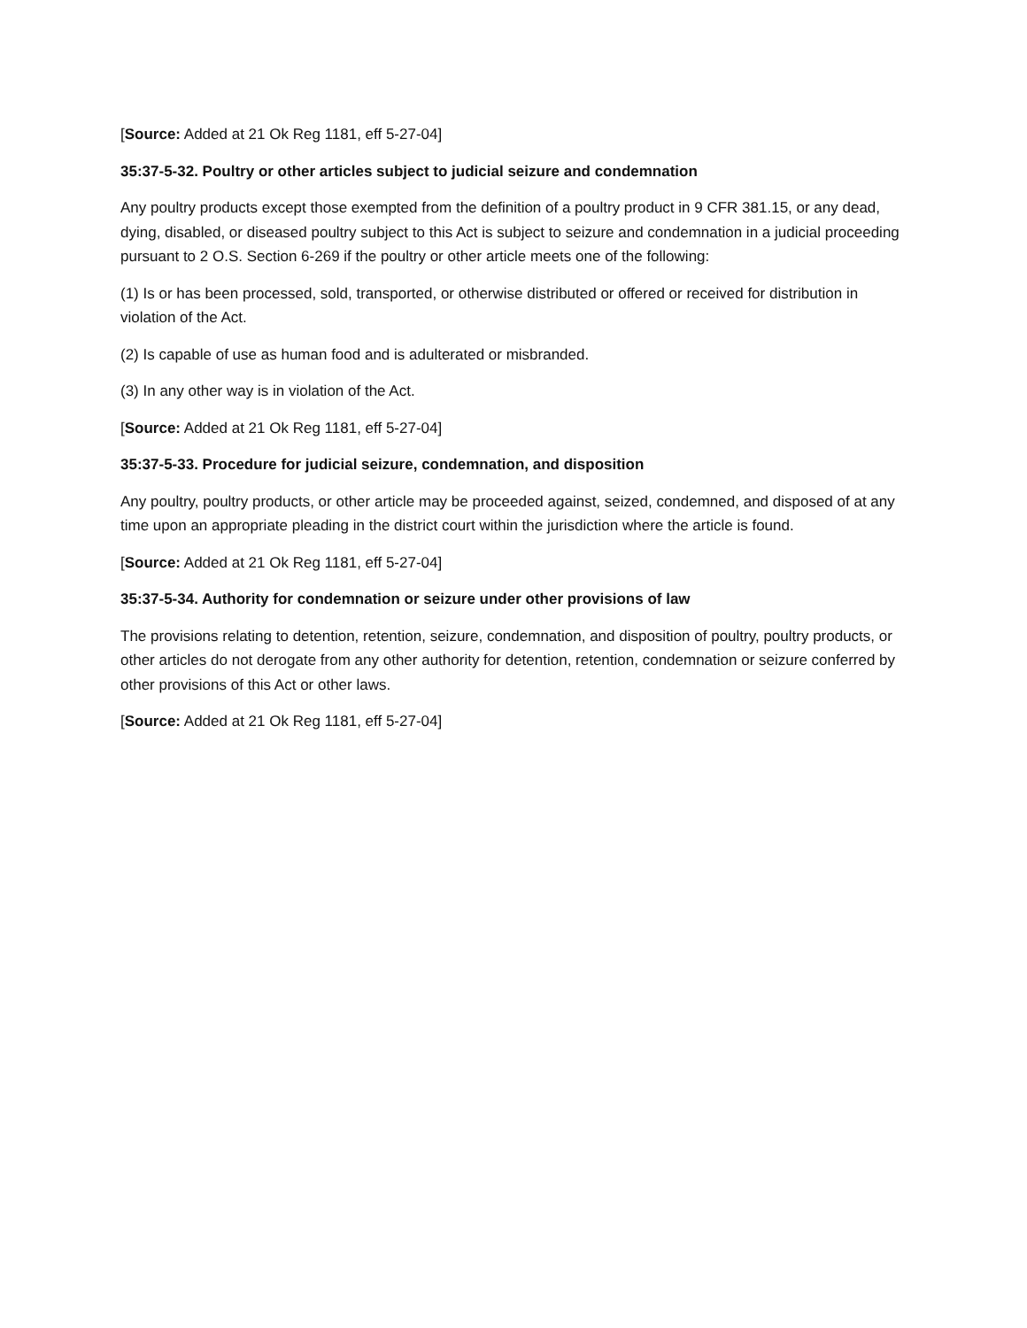[Source: Added at 21 Ok Reg 1181, eff 5-27-04]
35:37-5-32. Poultry or other articles subject to judicial seizure and condemnation
Any poultry products except those exempted from the definition of a poultry product in 9 CFR 381.15, or any dead, dying, disabled, or diseased poultry subject to this Act is subject to seizure and condemnation in a judicial proceeding pursuant to 2 O.S. Section 6-269 if the poultry or other article meets one of the following:
(1) Is or has been processed, sold, transported, or otherwise distributed or offered or received for distribution in violation of the Act.
(2) Is capable of use as human food and is adulterated or misbranded.
(3) In any other way is in violation of the Act.
[Source: Added at 21 Ok Reg 1181, eff 5-27-04]
35:37-5-33. Procedure for judicial seizure, condemnation, and disposition
Any poultry, poultry products, or other article may be proceeded against, seized, condemned, and disposed of at any time upon an appropriate pleading in the district court within the jurisdiction where the article is found.
[Source: Added at 21 Ok Reg 1181, eff 5-27-04]
35:37-5-34. Authority for condemnation or seizure under other provisions of law
The provisions relating to detention, retention, seizure, condemnation, and disposition of poultry, poultry products, or other articles do not derogate from any other authority for detention, retention, condemnation or seizure conferred by other provisions of this Act or other laws.
[Source: Added at 21 Ok Reg 1181, eff 5-27-04]